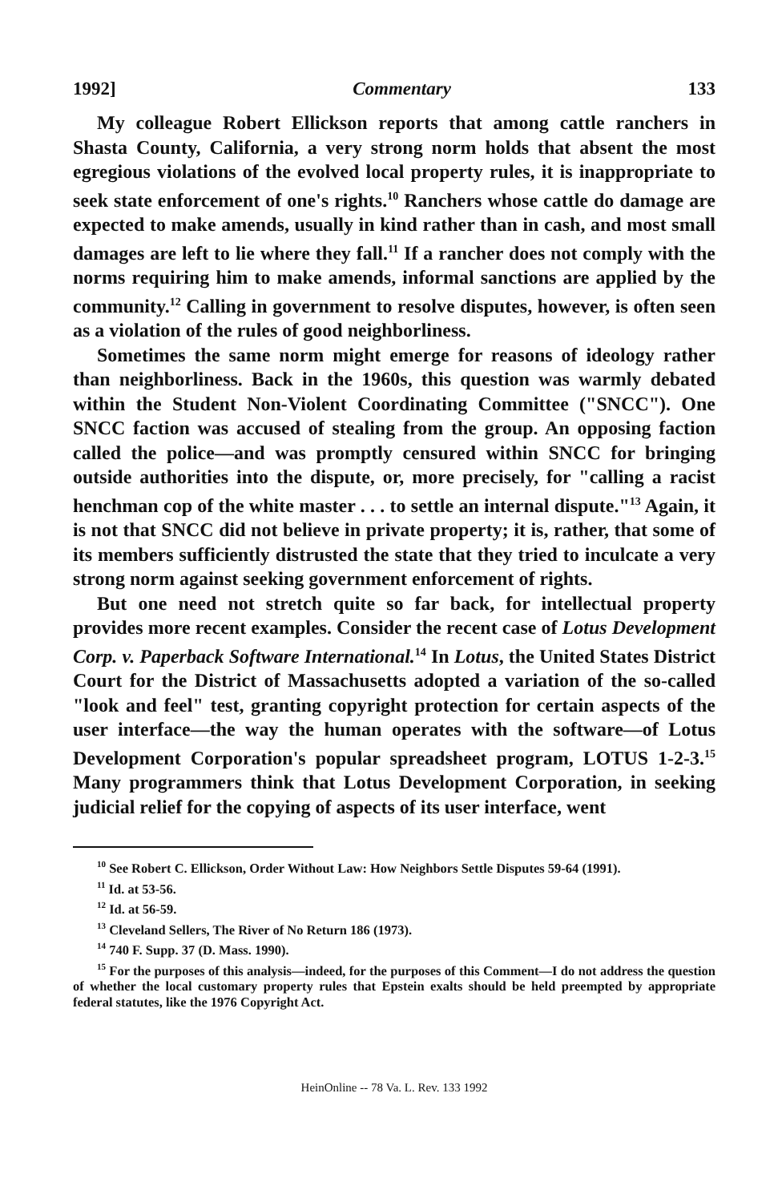1992] Commentary 133
My colleague Robert Ellickson reports that among cattle ranchers in Shasta County, California, a very strong norm holds that absent the most egregious violations of the evolved local property rules, it is inappropriate to seek state enforcement of one's rights.<sup>10</sup> Ranchers whose cattle do damage are expected to make amends, usually in kind rather than in cash, and most small damages are left to lie where they fall.<sup>11</sup> If a rancher does not comply with the norms requiring him to make amends, informal sanctions are applied by the community.<sup>12</sup> Calling in government to resolve disputes, however, is often seen as a violation of the rules of good neighborliness.
Sometimes the same norm might emerge for reasons of ideology rather than neighborliness. Back in the 1960s, this question was warmly debated within the Student Non-Violent Coordinating Committee ("SNCC"). One SNCC faction was accused of stealing from the group. An opposing faction called the police—and was promptly censured within SNCC for bringing outside authorities into the dispute, or, more precisely, for "calling a racist henchman cop of the white master . . . to settle an internal dispute."<sup>13</sup> Again, it is not that SNCC did not believe in private property; it is, rather, that some of its members sufficiently distrusted the state that they tried to inculcate a very strong norm against seeking government enforcement of rights.
But one need not stretch quite so far back, for intellectual property provides more recent examples. Consider the recent case of Lotus Development Corp. v. Paperback Software International.<sup>14</sup> In Lotus, the United States District Court for the District of Massachusetts adopted a variation of the so-called "look and feel" test, granting copyright protection for certain aspects of the user interface—the way the human operates with the software—of Lotus Development Corporation's popular spreadsheet program, LOTUS 1-2-3.<sup>15</sup> Many programmers think that Lotus Development Corporation, in seeking judicial relief for the copying of aspects of its user interface, went
<sup>10</sup> See Robert C. Ellickson, Order Without Law: How Neighbors Settle Disputes 59-64 (1991).
<sup>11</sup> Id. at 53-56.
<sup>12</sup> Id. at 56-59.
<sup>13</sup> Cleveland Sellers, The River of No Return 186 (1973).
<sup>14</sup> 740 F. Supp. 37 (D. Mass. 1990).
<sup>15</sup> For the purposes of this analysis—indeed, for the purposes of this Comment—I do not address the question of whether the local customary property rules that Epstein exalts should be held preempted by appropriate federal statutes, like the 1976 Copyright Act.
HeinOnline -- 78 Va. L. Rev. 133 1992